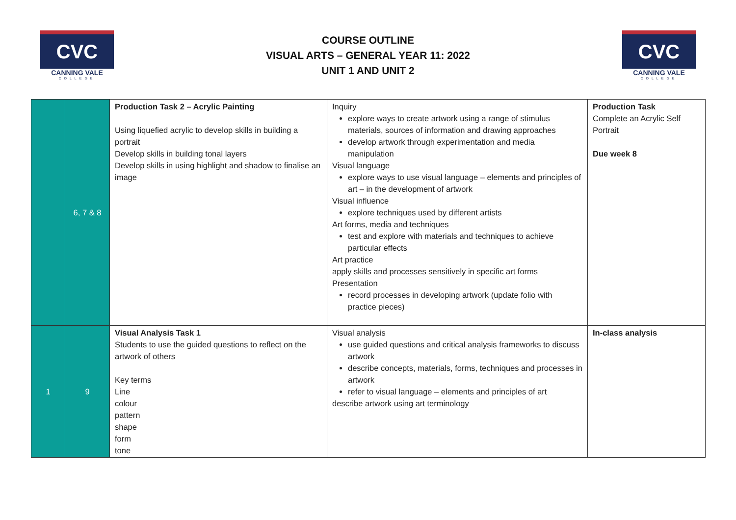CVC
CANNING VALE
COLLEGE
COURSE OUTLINE
VISUAL ARTS – GENERAL YEAR 11: 2022
UNIT 1 AND UNIT 2
CVC
CANNING VALE
COLLEGE
| | 6, 7 & 8 | Production Task 2 – Acrylic Painting Using liquefied acrylic to develop skills in building a portrait Develop skills in building tonal layers Develop skills in using highlight and shadow to finalise an image | Inquiry explore ways to create artwork using a range of stimulus materials, sources of information and drawing approaches develop artwork through experimentation and media manipulation Visual language explore ways to use visual language – elements and principles of art – in the development of artwork Visual influence explore techniques used by different artists Art forms, media and techniques test and explore with materials and techniques to achieve particular effects Art practice apply skills and processes sensitively in specific art forms Presentation record processes in developing artwork (update folio with practice pieces) | Production Task Complete an Acrylic Self Portrait Due week 8 |
| 1 | 9 | Visual Analysis Task 1 Students to use the guided questions to reflect on the artwork of others Key terms Line colour pattern shape form tone | Visual analysis use guided questions and critical analysis frameworks to discuss artwork describe concepts, materials, forms, techniques and processes in artwork refer to visual language – elements and principles of art describe artwork using art terminology | In-class analysis |